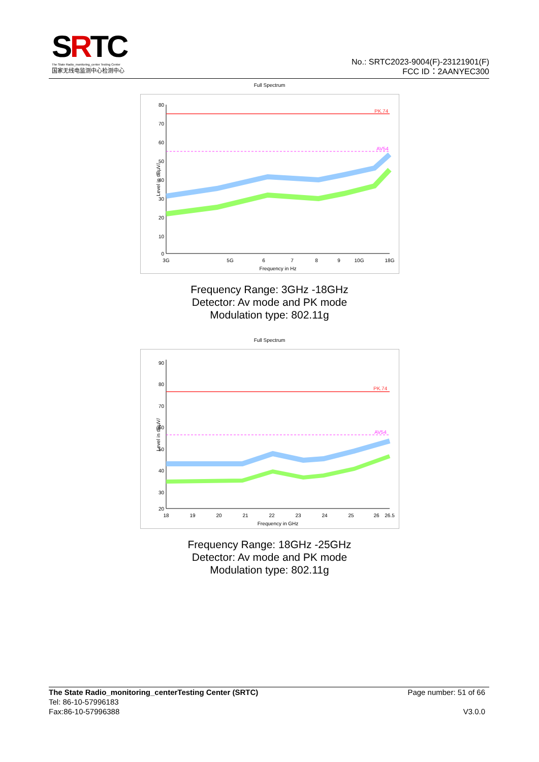SRTC
The State Radio_monitoring_center Testing Center
国家无线电监测中心检测中心
No.: SRTC2023-9004(F)-23121901(F)
FCC ID：2AANYEC300
Full Spectrum
80
70
60
50
40
30
20
10
0
PK.74
AV54
3G
5G
6
7
8
9
10G
18G
Frequency in Hz
Level in dBµV/
Frequency Range: 3GHz -18GHz
Detector: Av mode and PK mode
Modulation type: 802.11g
Full Spectrum
90
80
70
60
50
40
30
20
PK.74
AV54
18
19
20
21
22
23
24
25
26
26.5
Frequency in GHz
Level in dBµV/
Frequency Range: 18GHz -25GHz
Detector: Av mode and PK mode
Modulation type: 802.11g
The State Radio_monitoring_centerTesting Center (SRTC) Page number: 51 of 66
Tel: 86-10-57996183
Fax:86-10-57996388 V3.0.0